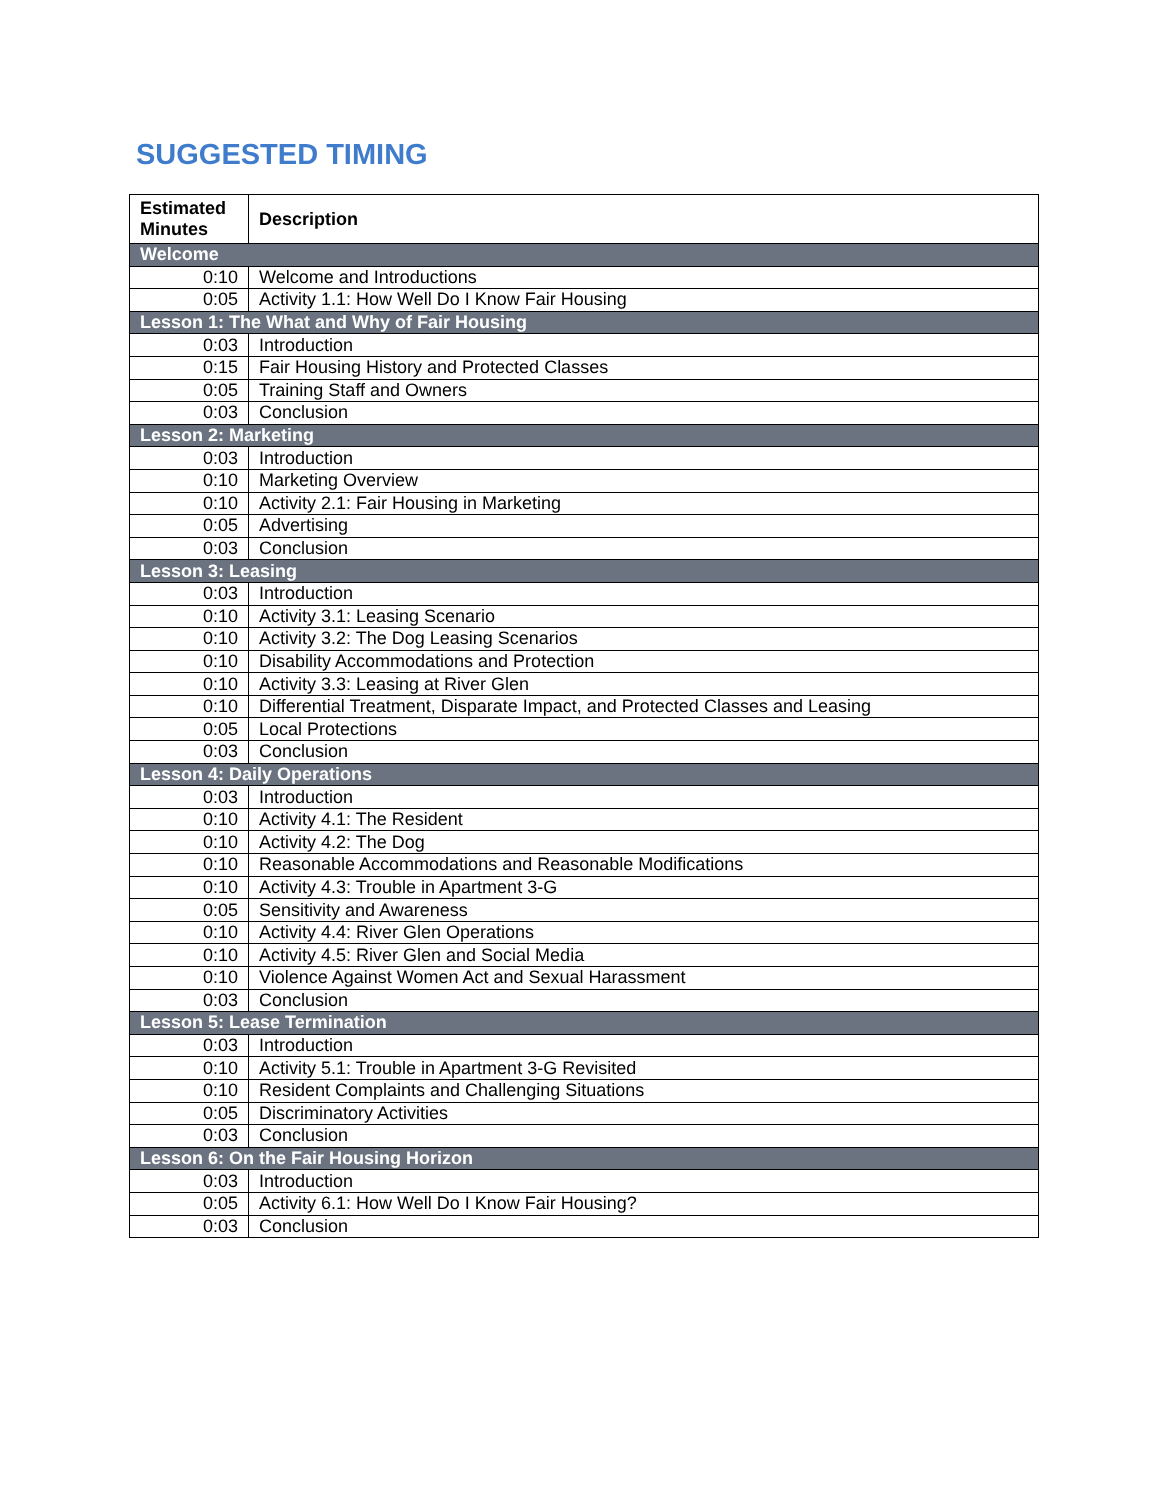SUGGESTED TIMING
| Estimated Minutes | Description |
| --- | --- |
| Welcome | |
| 0:10 | Welcome and Introductions |
| 0:05 | Activity 1.1: How Well Do I Know Fair Housing |
| Lesson 1: The What and Why of Fair Housing | |
| 0:03 | Introduction |
| 0:15 | Fair Housing History and Protected Classes |
| 0:05 | Training Staff and Owners |
| 0:03 | Conclusion |
| Lesson 2: Marketing | |
| 0:03 | Introduction |
| 0:10 | Marketing Overview |
| 0:10 | Activity 2.1: Fair Housing in Marketing |
| 0:05 | Advertising |
| 0:03 | Conclusion |
| Lesson 3: Leasing | |
| 0:03 | Introduction |
| 0:10 | Activity 3.1: Leasing Scenario |
| 0:10 | Activity 3.2: The Dog Leasing Scenarios |
| 0:10 | Disability Accommodations and Protection |
| 0:10 | Activity 3.3: Leasing at River Glen |
| 0:10 | Differential Treatment, Disparate Impact, and Protected Classes and Leasing |
| 0:05 | Local Protections |
| 0:03 | Conclusion |
| Lesson 4: Daily Operations | |
| 0:03 | Introduction |
| 0:10 | Activity 4.1: The Resident |
| 0:10 | Activity 4.2: The Dog |
| 0:10 | Reasonable Accommodations and Reasonable Modifications |
| 0:10 | Activity 4.3: Trouble in Apartment 3-G |
| 0:05 | Sensitivity and Awareness |
| 0:10 | Activity 4.4: River Glen Operations |
| 0:10 | Activity 4.5: River Glen and Social Media |
| 0:10 | Violence Against Women Act and Sexual Harassment |
| 0:03 | Conclusion |
| Lesson 5: Lease Termination | |
| 0:03 | Introduction |
| 0:10 | Activity 5.1: Trouble in Apartment 3-G Revisited |
| 0:10 | Resident Complaints and Challenging Situations |
| 0:05 | Discriminatory Activities |
| 0:03 | Conclusion |
| Lesson 6: On the Fair Housing Horizon | |
| 0:03 | Introduction |
| 0:05 | Activity 6.1: How Well Do I Know Fair Housing? |
| 0:03 | Conclusion |